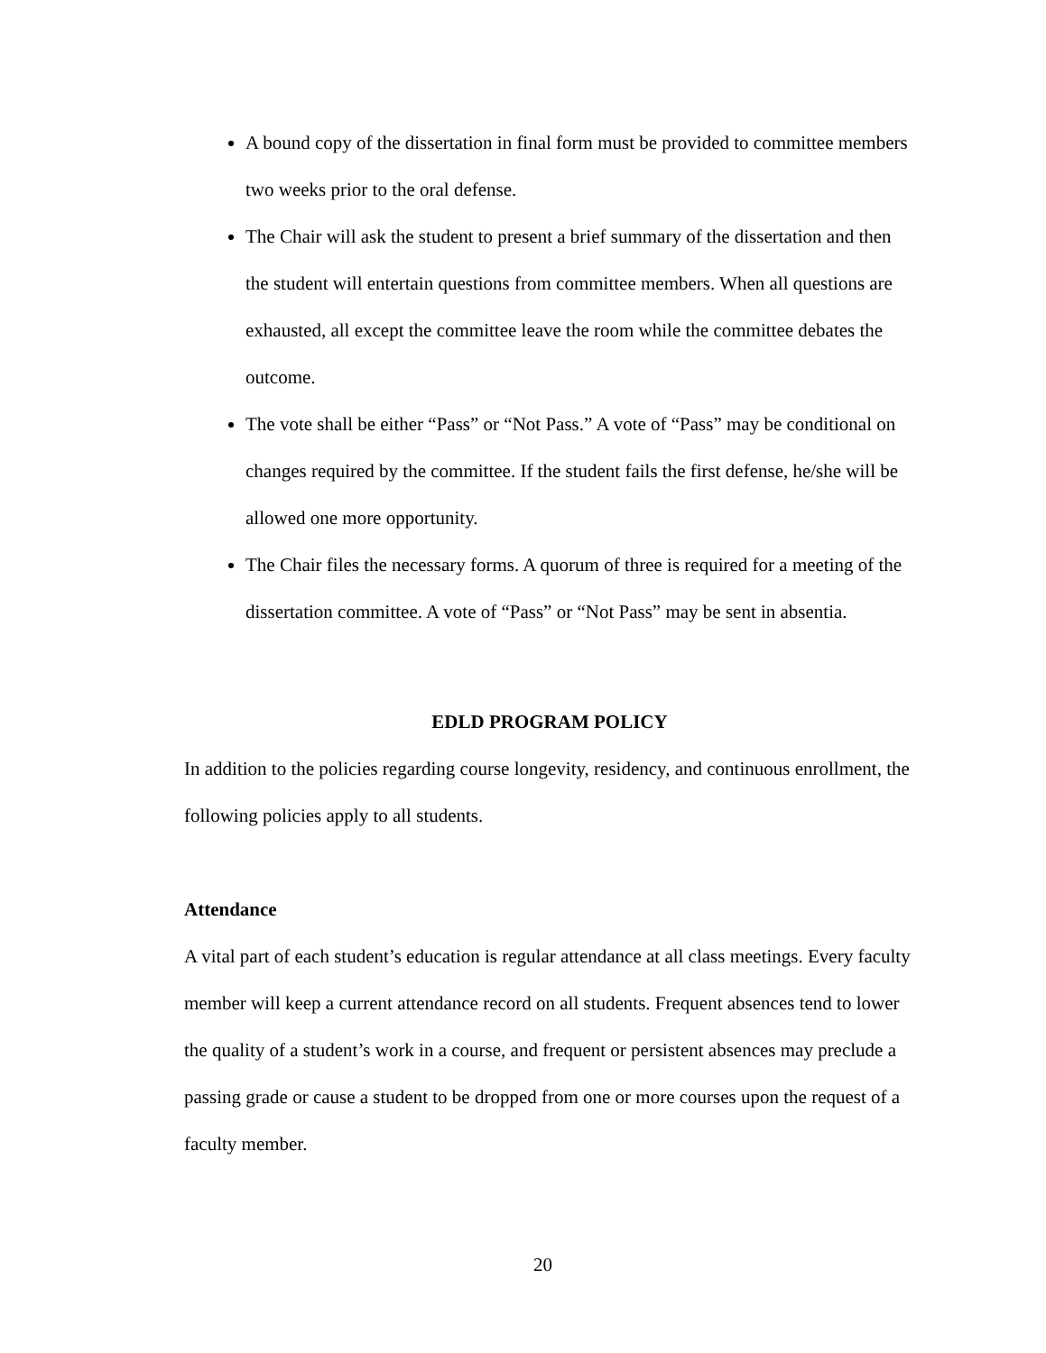A bound copy of the dissertation in final form must be provided to committee members two weeks prior to the oral defense.
The Chair will ask the student to present a brief summary of the dissertation and then the student will entertain questions from committee members. When all questions are exhausted, all except the committee leave the room while the committee debates the outcome.
The vote shall be either “Pass” or “Not Pass.” A vote of “Pass” may be conditional on changes required by the committee. If the student fails the first defense, he/she will be allowed one more opportunity.
The Chair files the necessary forms. A quorum of three is required for a meeting of the dissertation committee. A vote of “Pass” or “Not Pass” may be sent in absentia.
EDLD PROGRAM POLICY
In addition to the policies regarding course longevity, residency, and continuous enrollment, the following policies apply to all students.
Attendance
A vital part of each student’s education is regular attendance at all class meetings. Every faculty member will keep a current attendance record on all students. Frequent absences tend to lower the quality of a student’s work in a course, and frequent or persistent absences may preclude a passing grade or cause a student to be dropped from one or more courses upon the request of a faculty member.
20